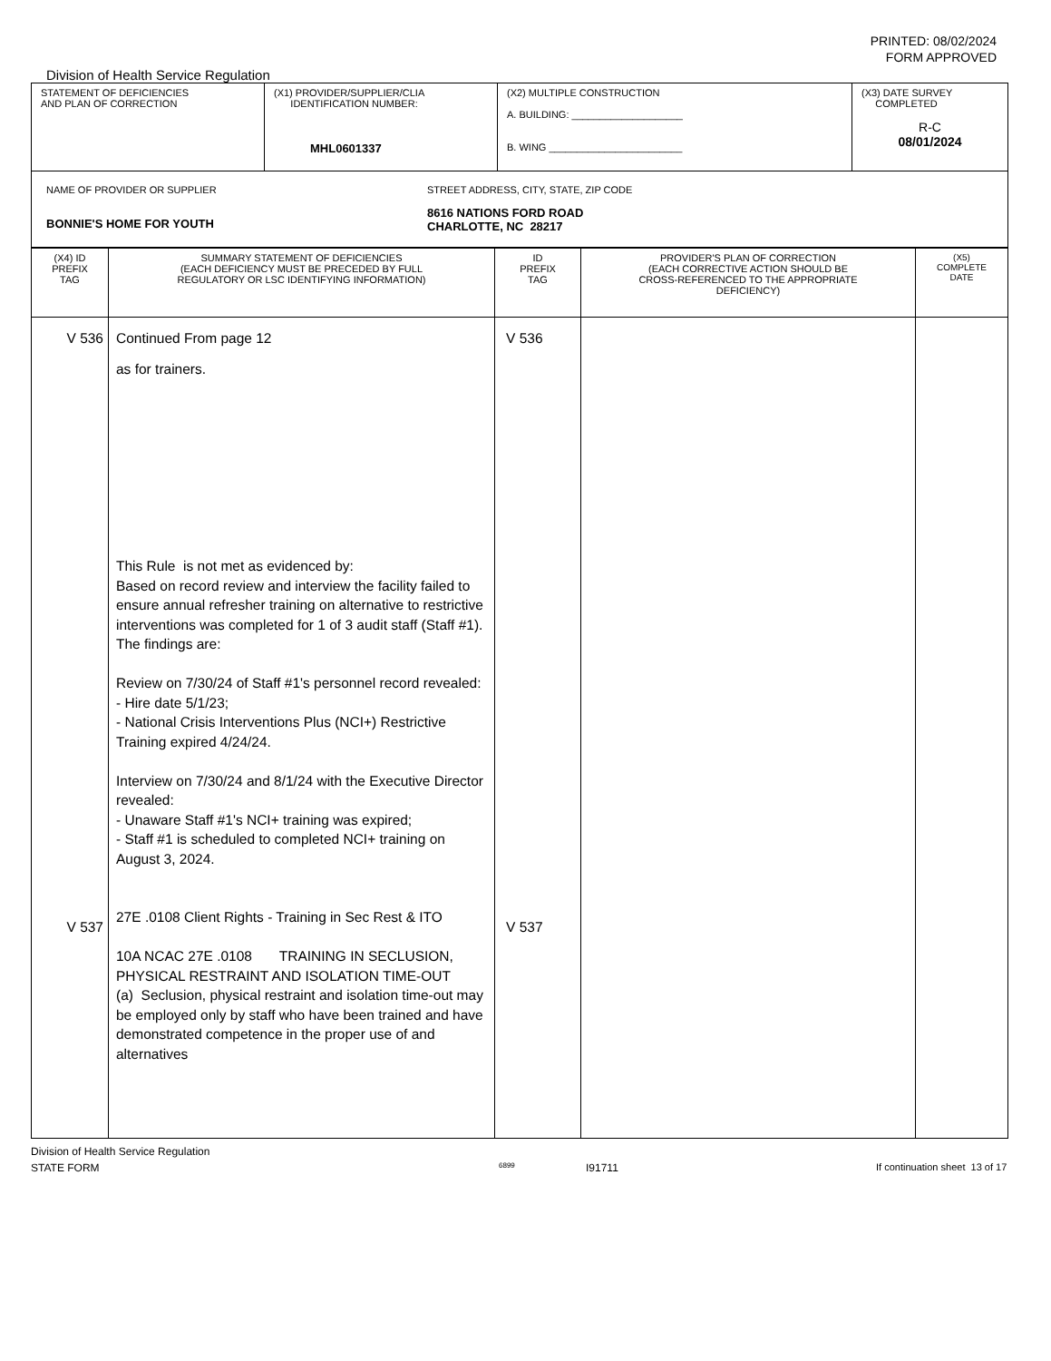PRINTED: 08/02/2024
FORM APPROVED
Division of Health Service Regulation
| STATEMENT OF DEFICIENCIES AND PLAN OF CORRECTION | (X1) PROVIDER/SUPPLIER/CLIA IDENTIFICATION NUMBER: MHL0601337 | (X2) MULTIPLE CONSTRUCTION A. BUILDING: ____________________ B. WING ________________________ | (X3) DATE SURVEY COMPLETED R-C 08/01/2024 |
| NAME OF PROVIDER OR SUPPLIER BONNIE'S HOME FOR YOUTH STREET ADDRESS, CITY, STATE, ZIP CODE 8616 NATIONS FORD ROAD CHARLOTTE, NC 28217 | | | |
| (X4) ID PREFIX TAG | SUMMARY STATEMENT OF DEFICIENCIES (EACH DEFICIENCY MUST BE PRECEDED BY FULL REGULATORY OR LSC IDENTIFYING INFORMATION) | ID PREFIX TAG | PROVIDER'S PLAN OF CORRECTION (EACH CORRECTIVE ACTION SHOULD BE CROSS-REFERENCED TO THE APPROPRIATE DEFICIENCY) | (X5) COMPLETE DATE |
| V 536 V 537 | Continued From page 12 as for trainers. This Rule is not met as evidenced by: Based on record review and interview the facility failed to ensure annual refresher training on alternative to restrictive interventions was completed for 1 of 3 audit staff (Staff #1). The findings are: Review on 7/30/24 of Staff #1's personnel record revealed: - Hire date 5/1/23; - National Crisis Interventions Plus (NCI+) Restrictive Training expired 4/24/24. Interview on 7/30/24 and 8/1/24 with the Executive Director revealed: - Unaware Staff #1's NCI+ training was expired; - Staff #1 is scheduled to completed NCI+ training on August 3, 2024. 27E .0108 Client Rights - Training in Sec Rest & ITO 10A NCAC 27E .0108 TRAINING IN SECLUSION, PHYSICAL RESTRAINT AND ISOLATION TIME-OUT (a) Seclusion, physical restraint and isolation time-out may be employed only by staff who have been trained and have demonstrated competence in the proper use of and alternatives | V 536 V 537 | | |
Division of Health Service Regulation
STATE FORM 6899 I91711 If continuation sheet 13 of 17